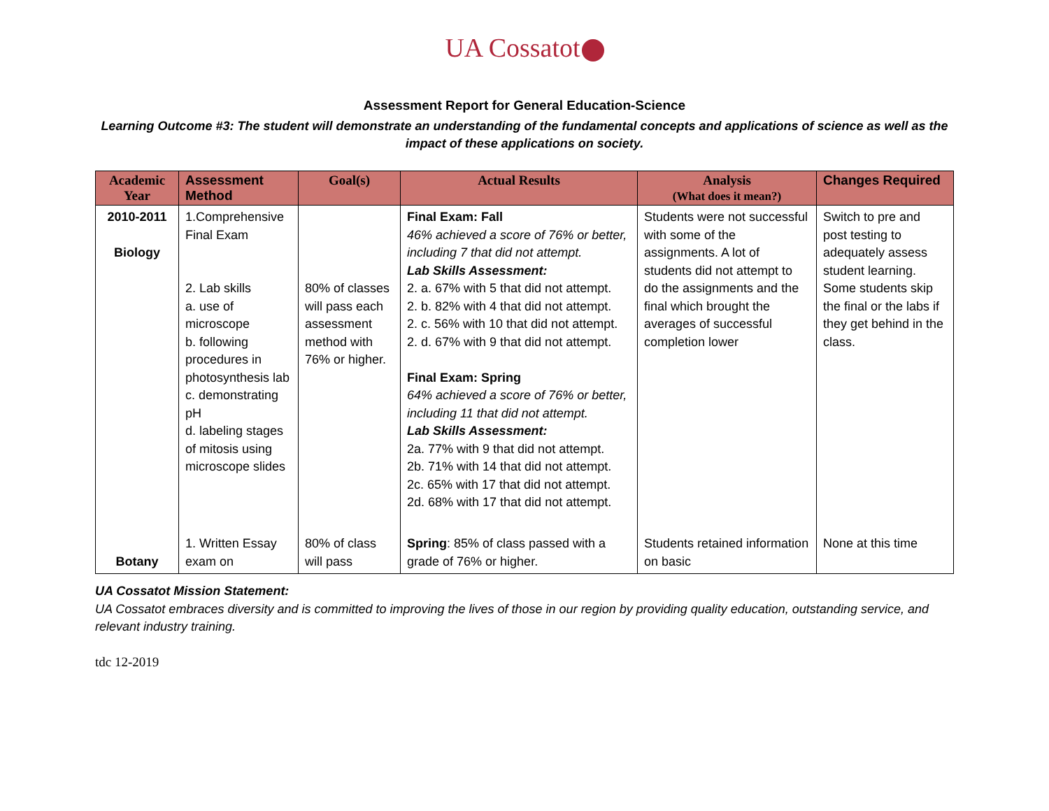UA Cossatot
Assessment Report for General Education-Science
Learning Outcome #3: The student will demonstrate an understanding of the fundamental concepts and applications of science as well as the impact of these applications on society.
| Academic Year | Assessment Method | Goal(s) | Actual Results | Analysis (What does it mean?) | Changes Required |
| --- | --- | --- | --- | --- | --- |
| 2010-2011 Biology | 1.Comprehensive Final Exam 2. Lab skills a. use of microscope b. following procedures in photosynthesis lab c. demonstrating pH d. labeling stages of mitosis using microscope slides | 80% of classes will pass each assessment method with 76% or higher. | Final Exam: Fall 46% achieved a score of 76% or better, including 7 that did not attempt. Lab Skills Assessment: 2. a. 67% with 5 that did not attempt. 2. b. 82% with 4 that did not attempt. 2. c. 56% with 10 that did not attempt. 2. d. 67% with 9 that did not attempt. Final Exam: Spring 64% achieved a score of 76% or better, including 11 that did not attempt. Lab Skills Assessment: 2a. 77% with 9 that did not attempt. 2b. 71% with 14 that did not attempt. 2c. 65% with 17 that did not attempt. 2d. 68% with 17 that did not attempt. | Students were not successful with some of the assignments. A lot of students did not attempt to do the assignments and the final which brought the averages of successful completion lower | Switch to pre and post testing to adequately assess student learning. Some students skip the final or the labs if they get behind in the class. |
| Botany | 1. Written Essay exam on | 80% of class will pass | Spring : 85% of class passed with a grade of 76% or higher. | Students retained information on basic | None at this time |
UA Cossatot Mission Statement:
UA Cossatot embraces diversity and is committed to improving the lives of those in our region by providing quality education, outstanding service, and relevant industry training.
tdc 12-2019